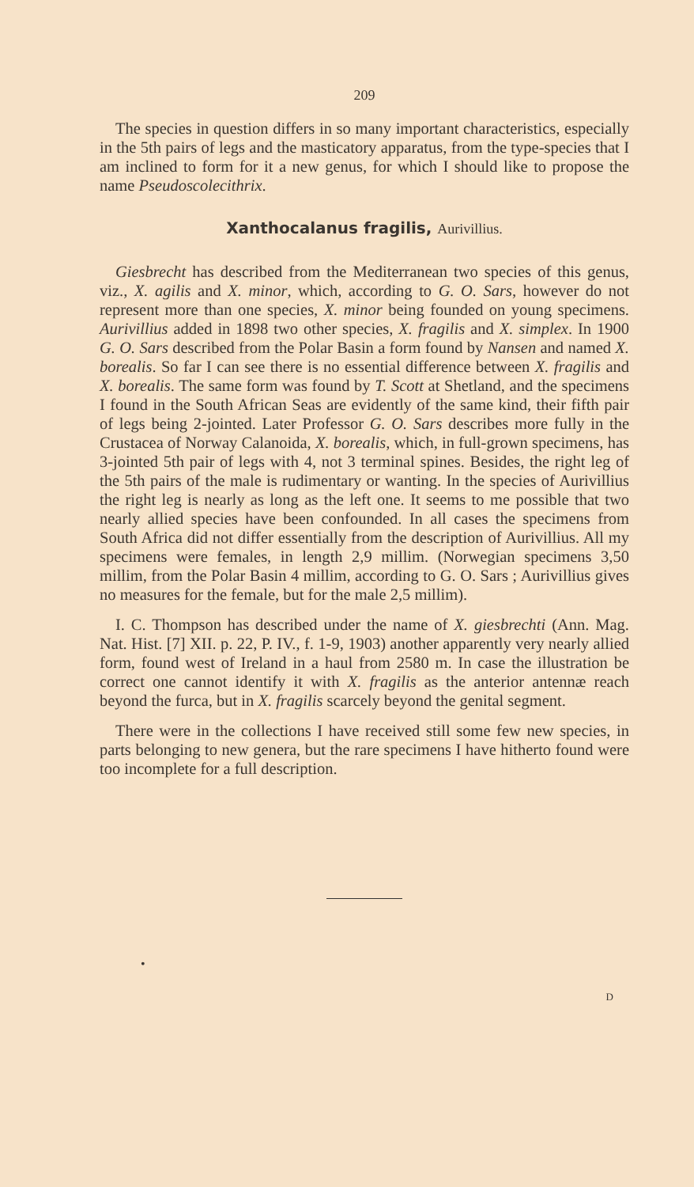209
The species in question differs in so many important characteristics, especially in the 5th pairs of legs and the masticatory apparatus, from the type-species that I am inclined to form for it a new genus, for which I should like to propose the name Pseudoscolecithrix.
Xanthocalanus fragilis, Aurivillius.
Giesbrecht has described from the Mediterranean two species of this genus, viz., X. agilis and X. minor, which, according to G. O. Sars, however do not represent more than one species, X. minor being founded on young specimens. Aurivillius added in 1898 two other species, X. fragilis and X. simplex. In 1900 G. O. Sars described from the Polar Basin a form found by Nansen and named X. borealis. So far I can see there is no essential difference between X. fragilis and X. borealis. The same form was found by T. Scott at Shetland, and the specimens I found in the South African Seas are evidently of the same kind, their fifth pair of legs being 2-jointed. Later Professor G. O. Sars describes more fully in the Crustacea of Norway Calanoida, X. borealis, which, in full-grown specimens, has 3-jointed 5th pair of legs with 4, not 3 terminal spines. Besides, the right leg of the 5th pairs of the male is rudimentary or wanting. In the species of Aurivillius the right leg is nearly as long as the left one. It seems to me possible that two nearly allied species have been confounded. In all cases the specimens from South Africa did not differ essentially from the description of Aurivillius. All my specimens were females, in length 2,9 millim. (Norwegian specimens 3,50 millim, from the Polar Basin 4 millim, according to G. O. Sars ; Aurivillius gives no measures for the female, but for the male 2,5 millim).
I. C. Thompson has described under the name of X. giesbrechti (Ann. Mag. Nat. Hist. [7] XII. p. 22, P. IV., f. 1-9, 1903) another apparently very nearly allied form, found west of Ireland in a haul from 2580 m. In case the illustration be correct one cannot identify it with X. fragilis as the anterior antennæ reach beyond the furca, but in X. fragilis scarcely beyond the genital segment.
There were in the collections I have received still some few new species, in parts belonging to new genera, but the rare specimens I have hitherto found were too incomplete for a full description.
•
D